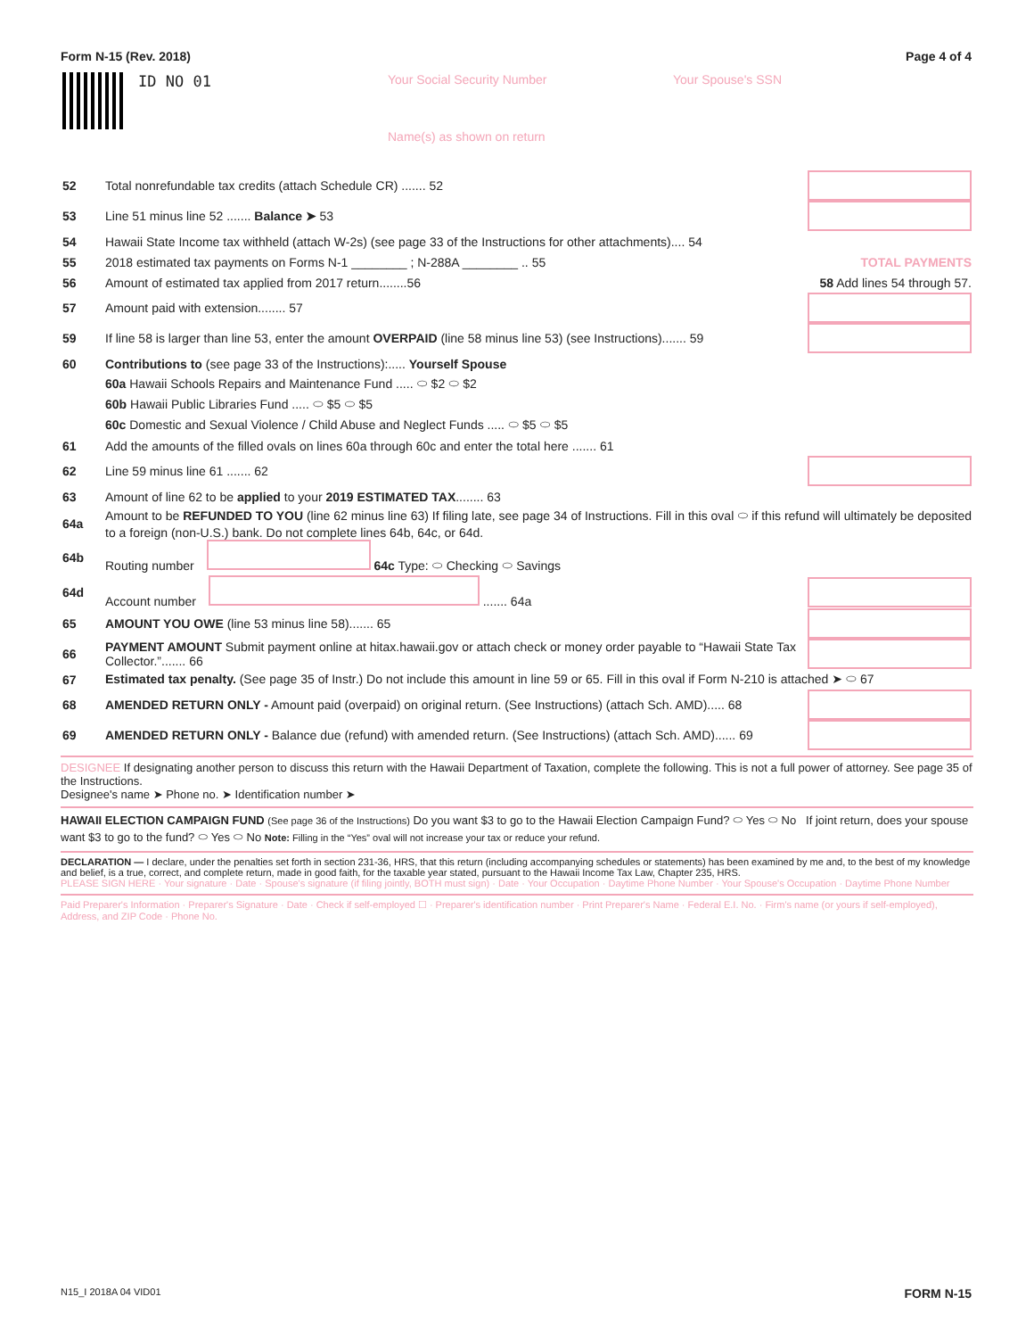Form N-15 (Rev. 2018) Page 4 of 4
ID NO 01
Your Social Security Number
Name(s) as shown on return
Your Spouse's SSN
52 Total nonrefundable tax credits (attach Schedule CR) ....... 52
53 Line 51 minus line 52 ....... Balance ➤ 53
54 Hawaii State Income tax withheld (attach W-2s) (see page 33 of the Instructions for other attachments).... 54
55 2018 estimated tax payments on Forms N-1 ________ ; N-288A ________ .. 55 TOTAL PAYMENTS
56 Amount of estimated tax applied from 2017 return........56 58 Add lines 54 through 57.
57 Amount paid with extension........ 57
59 If line 58 is larger than line 53, enter the amount OVERPAID (line 58 minus line 53) (see Instructions)....... 59
60 Contributions to (see page 33 of the Instructions):..... Yourself Spouse
60a Hawaii Schools Repairs and Maintenance Fund ..... ⬭ $2 ⬭ $2
60b Hawaii Public Libraries Fund ..... ⬭ $5 ⬭ $5
60c Domestic and Sexual Violence / Child Abuse and Neglect Funds ..... ⬭ $5 ⬭ $5
61 Add the amounts of the filled ovals on lines 60a through 60c and enter the total here ....... 61
62 Line 59 minus line 61 ....... 62
63 Amount of line 62 to be applied to your 2019 ESTIMATED TAX........ 63
64a Amount to be REFUNDED TO YOU (line 62 minus line 63) If filing late, see page 34 of Instructions. Fill in this oval ⬭ if this refund will ultimately be deposited to a foreign (non-U.S.) bank. Do not complete lines 64b, 64c, or 64d.
64b Routing number 64c Type: ⬭ Checking ⬭ Savings
64d Account number ....... 64a
65 AMOUNT YOU OWE (line 53 minus line 58)....... 65
66 PAYMENT AMOUNT Submit payment online at hitax.hawaii.gov or attach check or money order payable to “Hawaii State Tax Collector.”....... 66
67 Estimated tax penalty. (See page 35 of Instr.) Do not include this amount in line 59 or 65. Fill in this oval if Form N-210 is attached ➤ ⬭ 67
68 AMENDED RETURN ONLY - Amount paid (overpaid) on original return. (See Instructions) (attach Sch. AMD)..... 68
69 AMENDED RETURN ONLY - Balance due (refund) with amended return. (See Instructions) (attach Sch. AMD)...... 69
DESIGNEE If designating another person to discuss this return with the Hawaii Department of Taxation, complete the following. This is not a full power of attorney. See page 35 of the Instructions.
Designee's name ➤ Phone no. ➤ Identification number ➤
HAWAII ELECTION CAMPAIGN FUND (See page 36 of the Instructions) Do you want $3 to go to the Hawaii Election Campaign Fund? ⬭ Yes ⬭ No If joint return, does your spouse want $3 to go to the fund? ⬭ Yes ⬭ No Note: Filling in the “Yes” oval will not increase your tax or reduce your refund.
DECLARATION — I declare, under the penalties set forth in section 231-36, HRS, that this return (including accompanying schedules or statements) has been examined by me and, to the best of my knowledge and belief, is a true, correct, and complete return, made in good faith, for the taxable year stated, pursuant to the Hawaii Income Tax Law, Chapter 235, HRS.
PLEASE SIGN HERE · Your signature · Date · Spouse's signature (if filing jointly, BOTH must sign) · Date · Your Occupation · Daytime Phone Number · Your Spouse's Occupation · Daytime Phone Number
Paid Preparer's Information · Preparer's Signature · Date · Check if self-employed ☐ · Preparer's identification number · Print Preparer's Name · Federal E.I. No. · Firm's name (or yours if self-employed), Address, and ZIP Code · Phone No.
N15_I 2018A 04 VID01 FORM N-15